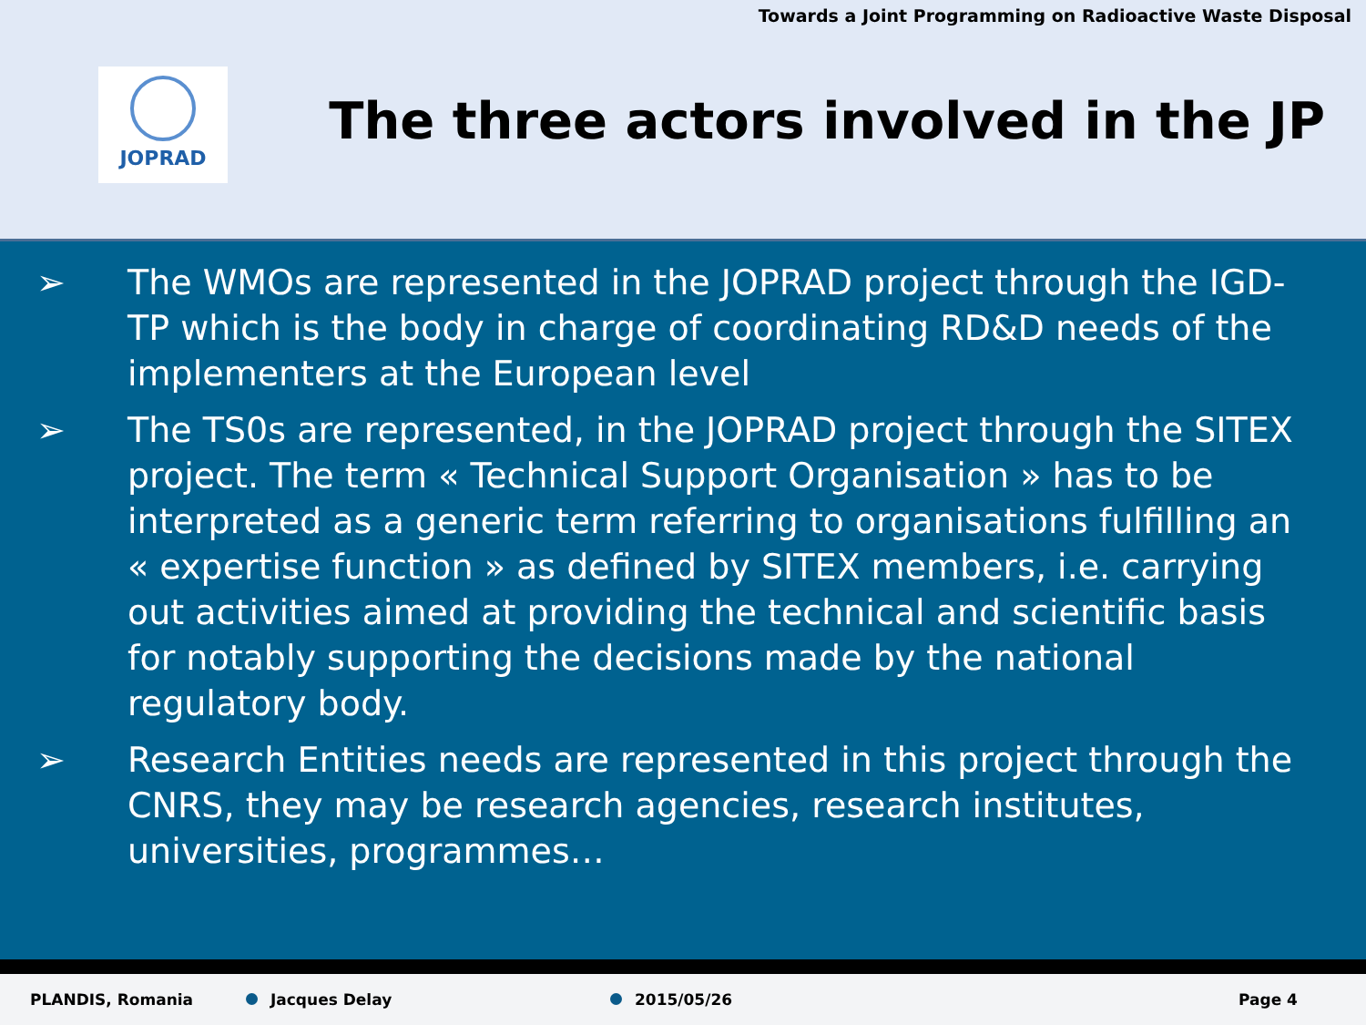Towards a Joint Programming on Radioactive Waste Disposal
JOPRAD
The three actors involved in the JP
➢ The WMOs are represented in the JOPRAD project through the IGD-TP which is the body in charge of coordinating RD&D needs of the implementers at the European level
➢ The TS0s are represented, in the JOPRAD project through the SITEX project. The term « Technical Support Organisation » has to be interpreted as a generic term referring to organisations fulfilling an « expertise function » as defined by SITEX members, i.e. carrying out activities aimed at providing the technical and scientific basis for notably supporting the decisions made by the national regulatory body.
➢ Research Entities needs are represented in this project through the CNRS, they may be research agencies, research institutes, universities, programmes…
PLANDIS, Romania Jacques Delay 2015/05/26 Page 4